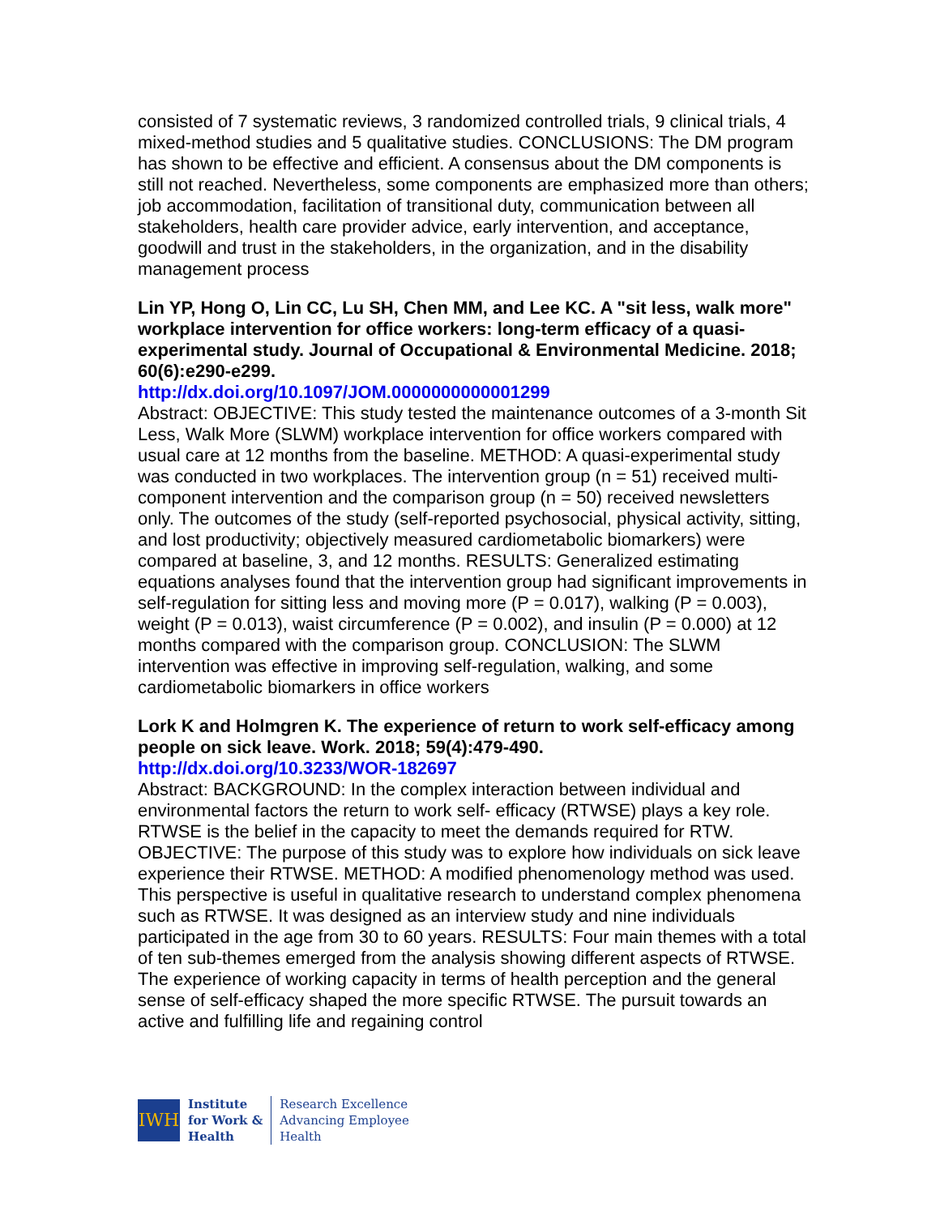consisted of 7 systematic reviews, 3 randomized controlled trials, 9 clinical trials, 4 mixed-method studies and 5 qualitative studies. CONCLUSIONS: The DM program has shown to be effective and efficient. A consensus about the DM components is still not reached. Nevertheless, some components are emphasized more than others; job accommodation, facilitation of transitional duty, communication between all stakeholders, health care provider advice, early intervention, and acceptance, goodwill and trust in the stakeholders, in the organization, and in the disability management process
Lin YP, Hong O, Lin CC, Lu SH, Chen MM, and Lee KC. A "sit less, walk more" workplace intervention for office workers: long-term efficacy of a quasi-experimental study. Journal of Occupational & Environmental Medicine. 2018; 60(6):e290-e299.
http://dx.doi.org/10.1097/JOM.0000000000001299
Abstract: OBJECTIVE: This study tested the maintenance outcomes of a 3-month Sit Less, Walk More (SLWM) workplace intervention for office workers compared with usual care at 12 months from the baseline. METHOD: A quasi-experimental study was conducted in two workplaces. The intervention group (n = 51) received multi-component intervention and the comparison group (n = 50) received newsletters only. The outcomes of the study (self-reported psychosocial, physical activity, sitting, and lost productivity; objectively measured cardiometabolic biomarkers) were compared at baseline, 3, and 12 months. RESULTS: Generalized estimating equations analyses found that the intervention group had significant improvements in self-regulation for sitting less and moving more (P = 0.017), walking (P = 0.003), weight (P = 0.013), waist circumference (P = 0.002), and insulin (P = 0.000) at 12 months compared with the comparison group. CONCLUSION: The SLWM intervention was effective in improving self-regulation, walking, and some cardiometabolic biomarkers in office workers
Lork K and Holmgren K. The experience of return to work self-efficacy among people on sick leave. Work. 2018; 59(4):479-490.
http://dx.doi.org/10.3233/WOR-182697
Abstract: BACKGROUND: In the complex interaction between individual and environmental factors the return to work self- efficacy (RTWSE) plays a key role. RTWSE is the belief in the capacity to meet the demands required for RTW. OBJECTIVE: The purpose of this study was to explore how individuals on sick leave experience their RTWSE. METHOD: A modified phenomenology method was used. This perspective is useful in qualitative research to understand complex phenomena such as RTWSE. It was designed as an interview study and nine individuals participated in the age from 30 to 60 years. RESULTS: Four main themes with a total of ten sub-themes emerged from the analysis showing different aspects of RTWSE. The experience of working capacity in terms of health perception and the general sense of self-efficacy shaped the more specific RTWSE. The pursuit towards an active and fulfilling life and regaining control
IWH
Institute
for Work &
Health
Research Excellence
Advancing Employee
Health